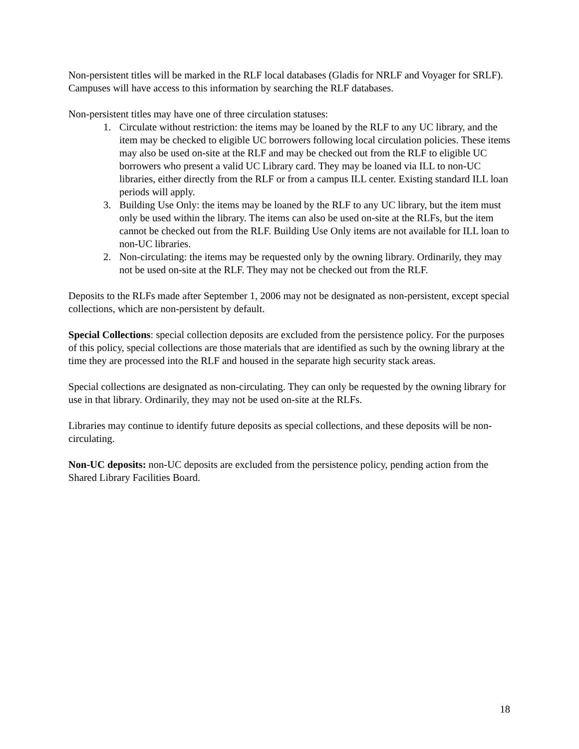Non-persistent titles will be marked in the RLF local databases (Gladis for NRLF and Voyager for SRLF). Campuses will have access to this information by searching the RLF databases.
Non-persistent titles may have one of three circulation statuses:
1. Circulate without restriction: the items may be loaned by the RLF to any UC library, and the item may be checked to eligible UC borrowers following local circulation policies. These items may also be used on-site at the RLF and may be checked out from the RLF to eligible UC borrowers who present a valid UC Library card. They may be loaned via ILL to non-UC libraries, either directly from the RLF or from a campus ILL center. Existing standard ILL loan periods will apply.
3. Building Use Only: the items may be loaned by the RLF to any UC library, but the item must only be used within the library. The items can also be used on-site at the RLFs, but the item cannot be checked out from the RLF. Building Use Only items are not available for ILL loan to non-UC libraries.
2. Non-circulating: the items may be requested only by the owning library. Ordinarily, they may not be used on-site at the RLF. They may not be checked out from the RLF.
Deposits to the RLFs made after September 1, 2006 may not be designated as non-persistent, except special collections, which are non-persistent by default.
Special Collections: special collection deposits are excluded from the persistence policy. For the purposes of this policy, special collections are those materials that are identified as such by the owning library at the time they are processed into the RLF and housed in the separate high security stack areas.
Special collections are designated as non-circulating. They can only be requested by the owning library for use in that library. Ordinarily, they may not be used on-site at the RLFs.
Libraries may continue to identify future deposits as special collections, and these deposits will be non-circulating.
Non-UC deposits: non-UC deposits are excluded from the persistence policy, pending action from the Shared Library Facilities Board.
18